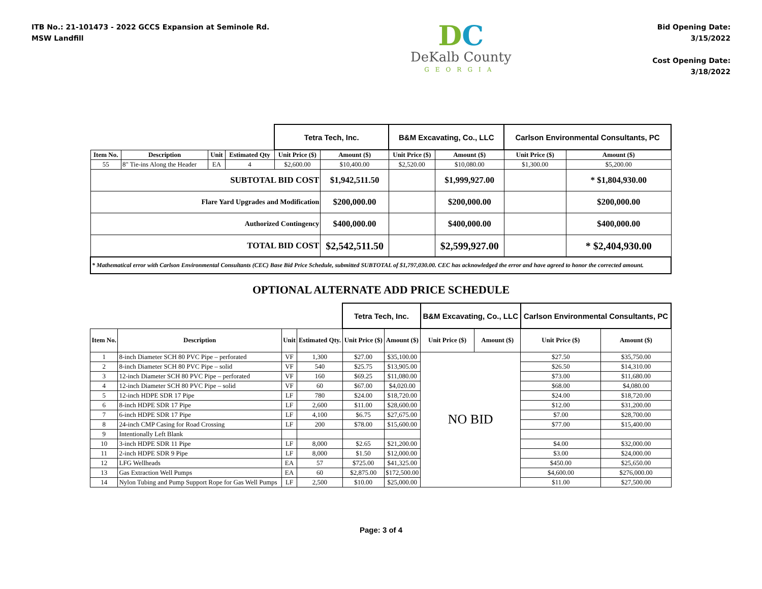ITB No.: 21-101473 - 2022 GCCS Expansion at Seminole Rd.
MSW Landfill
DC
DeKalb County
GEORGIA
Bid Opening Date:
3/15/2022
Cost Opening Date:
3/18/2022
| | | | | Tetra Tech, Inc. | | B&M Excavating, Co., LLC | | Carlson Environmental Consultants, PC | |
| Item No. | Description | Unit | Estimated Qty | Unit Price ($) | Amount ($) | Unit Price ($) | Amount ($) | Unit Price ($) | Amount ($) |
| 55 | 8" Tie-ins Along the Header | EA | 4 | $2,600.00 | $10,400.00 | $2,520.00 | $10,080.00 | $1,300.00 | $5,200.00 |
| SUBTOTAL BID COST | | | | | $1,942,511.50 | | $1,999,927.00 | | * $1,804,930.00 |
| Flare Yard Upgrades and Modification | | | | | $200,000.00 | | $200,000.00 | | $200,000.00 |
| Authorized Contingency | | | | | $400,000.00 | | $400,000.00 | | $400,000.00 |
| TOTAL BID COST | | | | | $2,542,511.50 | | $2,599,927.00 | | * $2,404,930.00 |
| * Mathematical error with Carlson Environmental Consultants (CEC) Base Bid Price Schedule, submitted SUBTOTAL of $1,797,030.00. CEC has acknowledged the error and have agreed to honor the corrected amount. | | | | | | | | | |
OPTIONAL ALTERNATE ADD PRICE SCHEDULE
| | | | | Tetra Tech, Inc. | | B&M Excavating, Co., LLC | | Carlson Environmental Consultants, PC | |
| Item No. | Description | Unit | Estimated Qty. | Unit Price ($) | Amount ($) | Unit Price ($) | Amount ($) | Unit Price ($) | Amount ($) |
| 1 | 8-inch Diameter SCH 80 PVC Pipe – perforated | VF | 1,300 | $27.00 | $35,100.00 | NO BID | | $27.50 | $35,750.00 |
| 2 | 8-inch Diameter SCH 80 PVC Pipe – solid | VF | 540 | $25.75 | $13,905.00 | | | $26.50 | $14,310.00 |
| 3 | 12-inch Diameter SCH 80 PVC Pipe – perforated | VF | 160 | $69.25 | $11,080.00 | | | $73.00 | $11,680.00 |
| 4 | 12-inch Diameter SCH 80 PVC Pipe – solid | VF | 60 | $67.00 | $4,020.00 | | | $68.00 | $4,080.00 |
| 5 | 12-inch HDPE SDR 17 Pipe | LF | 780 | $24.00 | $18,720.00 | | | $24.00 | $18,720.00 |
| 6 | 8-inch HDPE SDR 17 Pipe | LF | 2,600 | $11.00 | $28,600.00 | | | $12.00 | $31,200.00 |
| 7 | 6-inch HDPE SDR 17 Pipe | LF | 4,100 | $6.75 | $27,675.00 | | | $7.00 | $28,700.00 |
| 8 | 24-inch CMP Casing for Road Crossing | LF | 200 | $78.00 | $15,600.00 | | | $77.00 | $15,400.00 |
| 9 | Intentionally Left Blank | | | | | | | | |
| 10 | 3-inch HDPE SDR 11 Pipe | LF | 8,000 | $2.65 | $21,200.00 | | | $4.00 | $32,000.00 |
| 11 | 2-inch HDPE SDR 9 Pipe | LF | 8,000 | $1.50 | $12,000.00 | | | $3.00 | $24,000.00 |
| 12 | LFG Wellheads | EA | 57 | $725.00 | $41,325.00 | | | $450.00 | $25,650.00 |
| 13 | Gas Extraction Well Pumps | EA | 60 | $2,875.00 | $172,500.00 | | | $4,600.00 | $276,000.00 |
| 14 | Nylon Tubing and Pump Support Rope for Gas Well Pumps | LF | 2,500 | $10.00 | $25,000.00 | | | $11.00 | $27,500.00 |
Page: 3 of 4